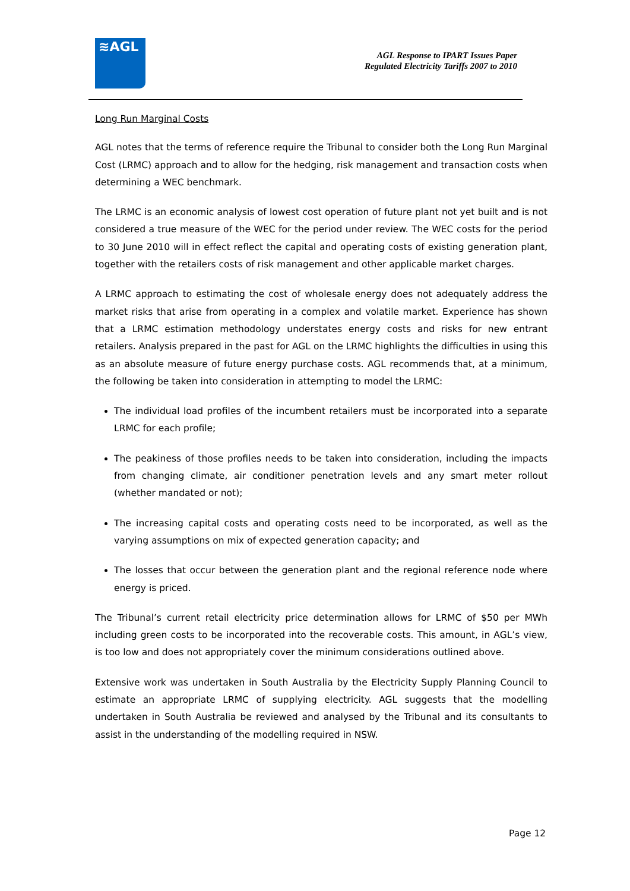≋AGL
AGL Response to IPART Issues Paper
Regulated Electricity Tariffs 2007 to 2010
Long Run Marginal Costs
AGL notes that the terms of reference require the Tribunal to consider both the Long Run Marginal Cost (LRMC) approach and to allow for the hedging, risk management and transaction costs when determining a WEC benchmark.
The LRMC is an economic analysis of lowest cost operation of future plant not yet built and is not considered a true measure of the WEC for the period under review. The WEC costs for the period to 30 June 2010 will in effect reflect the capital and operating costs of existing generation plant, together with the retailers costs of risk management and other applicable market charges.
A LRMC approach to estimating the cost of wholesale energy does not adequately address the market risks that arise from operating in a complex and volatile market. Experience has shown that a LRMC estimation methodology understates energy costs and risks for new entrant retailers. Analysis prepared in the past for AGL on the LRMC highlights the difficulties in using this as an absolute measure of future energy purchase costs. AGL recommends that, at a minimum, the following be taken into consideration in attempting to model the LRMC:
The individual load profiles of the incumbent retailers must be incorporated into a separate LRMC for each profile;
The peakiness of those profiles needs to be taken into consideration, including the impacts from changing climate, air conditioner penetration levels and any smart meter rollout (whether mandated or not);
The increasing capital costs and operating costs need to be incorporated, as well as the varying assumptions on mix of expected generation capacity; and
The losses that occur between the generation plant and the regional reference node where energy is priced.
The Tribunal’s current retail electricity price determination allows for LRMC of $50 per MWh including green costs to be incorporated into the recoverable costs. This amount, in AGL’s view, is too low and does not appropriately cover the minimum considerations outlined above.
Extensive work was undertaken in South Australia by the Electricity Supply Planning Council to estimate an appropriate LRMC of supplying electricity. AGL suggests that the modelling undertaken in South Australia be reviewed and analysed by the Tribunal and its consultants to assist in the understanding of the modelling required in NSW.
Page 12